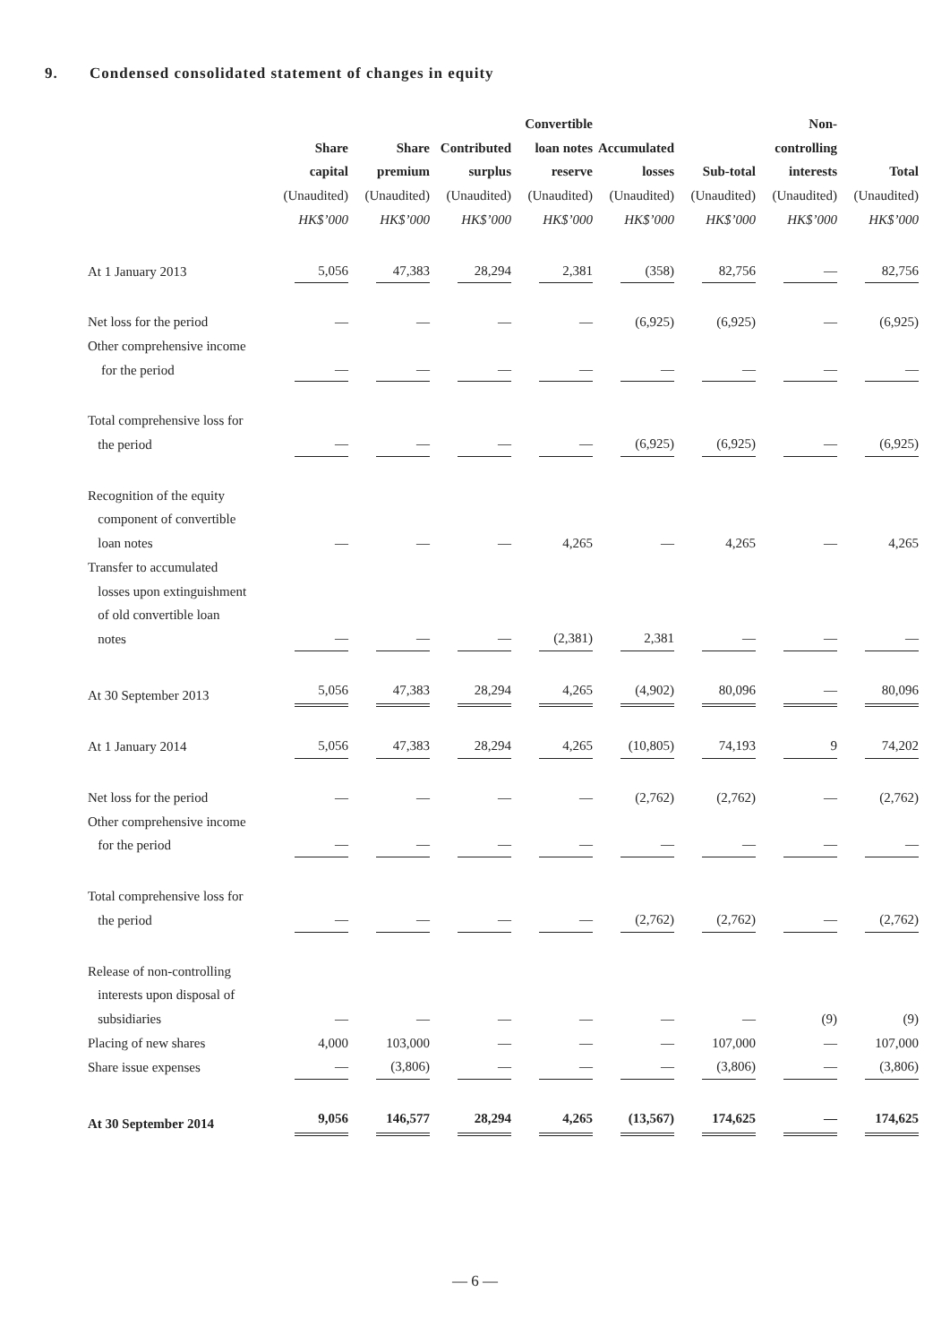9. Condensed consolidated statement of changes in equity
| | | | | Convertible | | | Non- | |
| --- | --- | --- | --- | --- | --- | --- | --- | --- |
| | Share | Share | Contributed | loan notes | Accumulated | | controlling | |
| | capital | premium | surplus | reserve | losses | Sub-total | interests | Total |
| | (Unaudited) | (Unaudited) | (Unaudited) | (Unaudited) | (Unaudited) | (Unaudited) | (Unaudited) | (Unaudited) |
| | HK$’000 | HK$’000 | HK$’000 | HK$’000 | HK$’000 | HK$’000 | HK$’000 | HK$’000 |
| At 1 January 2013 | 5,056 | 47,383 | 28,294 | 2,381 | (358) | 82,756 | — | 82,756 |
| Net loss for the period | — | — | — | — | (6,925) | (6,925) | — | (6,925) |
| Other comprehensive income for the period | — | — | — | — | — | — | — | — |
| Total comprehensive loss for the period | — | — | — | — | (6,925) | (6,925) | — | (6,925) |
| Recognition of the equity component of convertible loan notes | — | — | — | 4,265 | — | 4,265 | — | 4,265 |
| Transfer to accumulated losses upon extinguishment of old convertible loan notes | — | — | — | (2,381) | 2,381 | — | — | — |
| At 30 September 2013 | 5,056 | 47,383 | 28,294 | 4,265 | (4,902) | 80,096 | — | 80,096 |
| At 1 January 2014 | 5,056 | 47,383 | 28,294 | 4,265 | (10,805) | 74,193 | 9 | 74,202 |
| Net loss for the period | — | — | — | — | (2,762) | (2,762) | — | (2,762) |
| Other comprehensive income for the period | — | — | — | — | — | — | — | — |
| Total comprehensive loss for the period | — | — | — | — | (2,762) | (2,762) | — | (2,762) |
| Release of non-controlling interests upon disposal of subsidiaries | — | — | — | — | — | — | (9) | (9) |
| Placing of new shares | 4,000 | 103,000 | — | — | — | 107,000 | — | 107,000 |
| Share issue expenses | — | (3,806) | — | — | — | (3,806) | — | (3,806) |
| At 30 September 2014 | 9,056 | 146,577 | 28,294 | 4,265 | (13,567) | 174,625 | — | 174,625 |
— 6 —